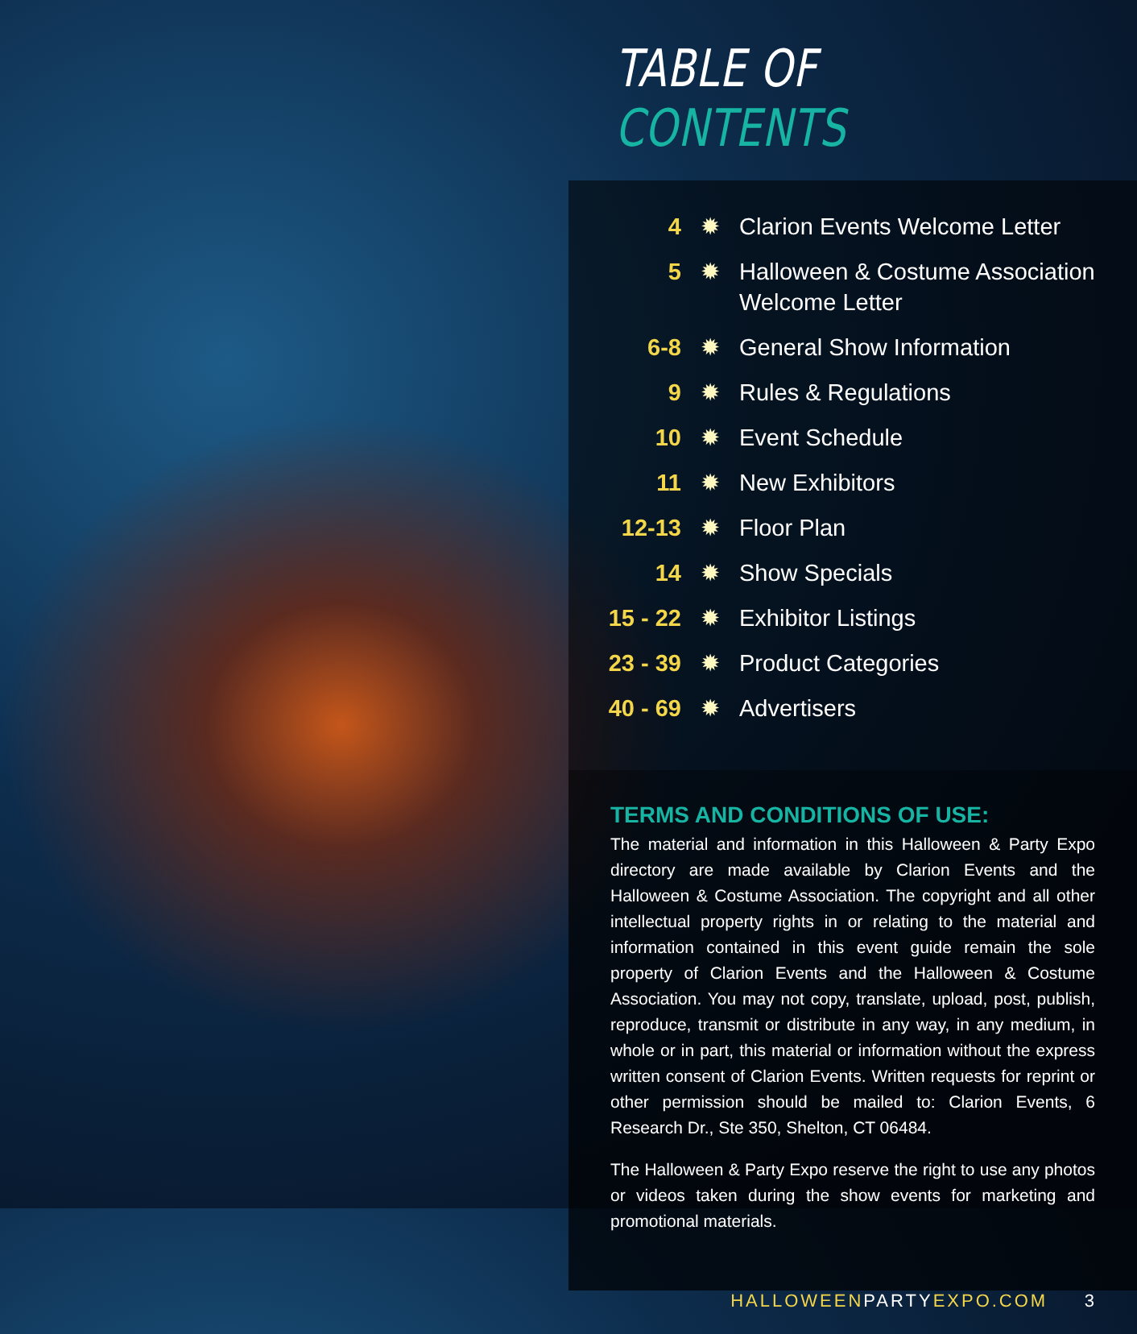TABLE OF CONTENTS
4 ✹ Clarion Events Welcome Letter
5 ✹ Halloween & Costume Association
Welcome Letter
6-8 ✹ General Show Information
9 ✹ Rules & Regulations
10 ✹ Event Schedule
11 ✹ New Exhibitors
12-13 ✹ Floor Plan
14 ✹ Show Specials
15 - 22 ✹ Exhibitor Listings
23 - 39 ✹ Product Categories
40 - 69 ✹ Advertisers
TERMS AND CONDITIONS OF USE:
The material and information in this Halloween & Party Expo directory are made available by Clarion Events and the Halloween & Costume Association. The copyright and all other intellectual property rights in or relating to the material and information contained in this event guide remain the sole property of Clarion Events and the Halloween & Costume Association. You may not copy, translate, upload, post, publish, reproduce, transmit or distribute in any way, in any medium, in whole or in part, this material or information without the express written consent of Clarion Events. Written requests for reprint or other permission should be mailed to: Clarion Events, 6 Research Dr., Ste 350, Shelton, CT 06484.
The Halloween & Party Expo reserve the right to use any photos or videos taken during the show events for marketing and promotional materials.
HALLOWEENPARTYEXPO.COM 3